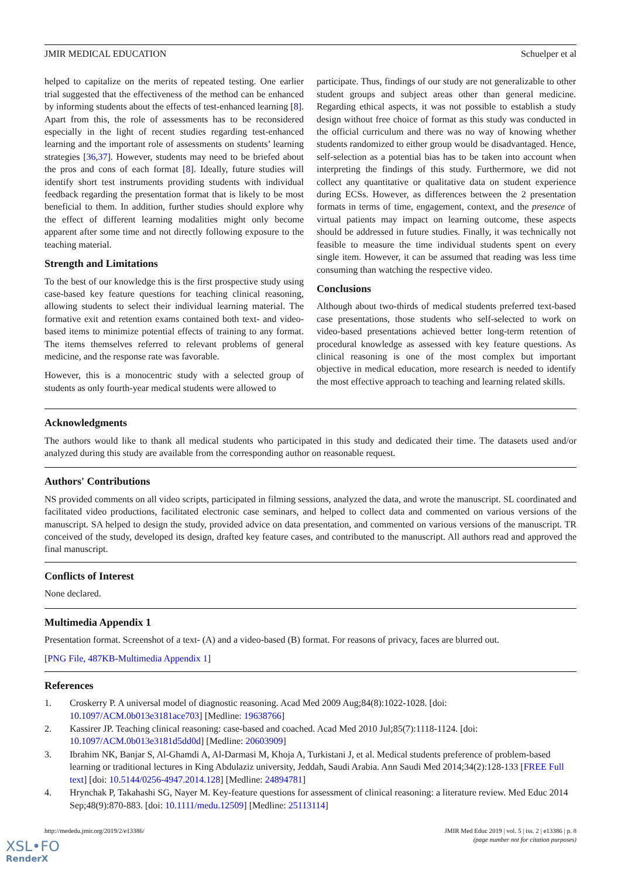JMIR MEDICAL EDUCATION Schuelper et al
helped to capitalize on the merits of repeated testing. One earlier trial suggested that the effectiveness of the method can be enhanced by informing students about the effects of test-enhanced learning [8]. Apart from this, the role of assessments has to be reconsidered especially in the light of recent studies regarding test-enhanced learning and the important role of assessments on students’ learning strategies [36,37]. However, students may need to be briefed about the pros and cons of each format [8]. Ideally, future studies will identify short test instruments providing students with individual feedback regarding the presentation format that is likely to be most beneficial to them. In addition, further studies should explore why the effect of different learning modalities might only become apparent after some time and not directly following exposure to the teaching material.
Strength and Limitations
To the best of our knowledge this is the first prospective study using case-based key feature questions for teaching clinical reasoning, allowing students to select their individual learning material. The formative exit and retention exams contained both text- and video-based items to minimize potential effects of training to any format. The items themselves referred to relevant problems of general medicine, and the response rate was favorable.
However, this is a monocentric study with a selected group of students as only fourth-year medical students were allowed to
participate. Thus, findings of our study are not generalizable to other student groups and subject areas other than general medicine. Regarding ethical aspects, it was not possible to establish a study design without free choice of format as this study was conducted in the official curriculum and there was no way of knowing whether students randomized to either group would be disadvantaged. Hence, self-selection as a potential bias has to be taken into account when interpreting the findings of this study. Furthermore, we did not collect any quantitative or qualitative data on student experience during ECSs. However, as differences between the 2 presentation formats in terms of time, engagement, context, and the presence of virtual patients may impact on learning outcome, these aspects should be addressed in future studies. Finally, it was technically not feasible to measure the time individual students spent on every single item. However, it can be assumed that reading was less time consuming than watching the respective video.
Conclusions
Although about two-thirds of medical students preferred text-based case presentations, those students who self-selected to work on video-based presentations achieved better long-term retention of procedural knowledge as assessed with key feature questions. As clinical reasoning is one of the most complex but important objective in medical education, more research is needed to identify the most effective approach to teaching and learning related skills.
Acknowledgments
The authors would like to thank all medical students who participated in this study and dedicated their time. The datasets used and/or analyzed during this study are available from the corresponding author on reasonable request.
Authors' Contributions
NS provided comments on all video scripts, participated in filming sessions, analyzed the data, and wrote the manuscript. SL coordinated and facilitated video productions, facilitated electronic case seminars, and helped to collect data and commented on various versions of the manuscript. SA helped to design the study, provided advice on data presentation, and commented on various versions of the manuscript. TR conceived of the study, developed its design, drafted key feature cases, and contributed to the manuscript. All authors read and approved the final manuscript.
Conflicts of Interest
None declared.
Multimedia Appendix 1
Presentation format. Screenshot of a text- (A) and a video-based (B) format. For reasons of privacy, faces are blurred out.
[PNG File, 487KB-Multimedia Appendix 1]
References
1. Croskerry P. A universal model of diagnostic reasoning. Acad Med 2009 Aug;84(8):1022-1028. [doi: 10.1097/ACM.0b013e3181ace703] [Medline: 19638766]
2. Kassirer JP. Teaching clinical reasoning: case-based and coached. Acad Med 2010 Jul;85(7):1118-1124. [doi: 10.1097/ACM.0b013e3181d5dd0d] [Medline: 20603909]
3. Ibrahim NK, Banjar S, Al-Ghamdi A, Al-Darmasi M, Khoja A, Turkistani J, et al. Medical students preference of problem-based learning or traditional lectures in King Abdulaziz university, Jeddah, Saudi Arabia. Ann Saudi Med 2014;34(2):128-133 [FREE Full text] [doi: 10.5144/0256-4947.2014.128] [Medline: 24894781]
4. Hrynchak P, Takahashi SG, Nayer M. Key-feature questions for assessment of clinical reasoning: a literature review. Med Educ 2014 Sep;48(9):870-883. [doi: 10.1111/medu.12509] [Medline: 25113114]
http://mededu.jmir.org/2019/2/e13386/ JMIR Med Educ 2019 | vol. 5 | iss. 2 | e13386 | p. 8
(page number not for citation purposes)
XSL•FO
RenderX